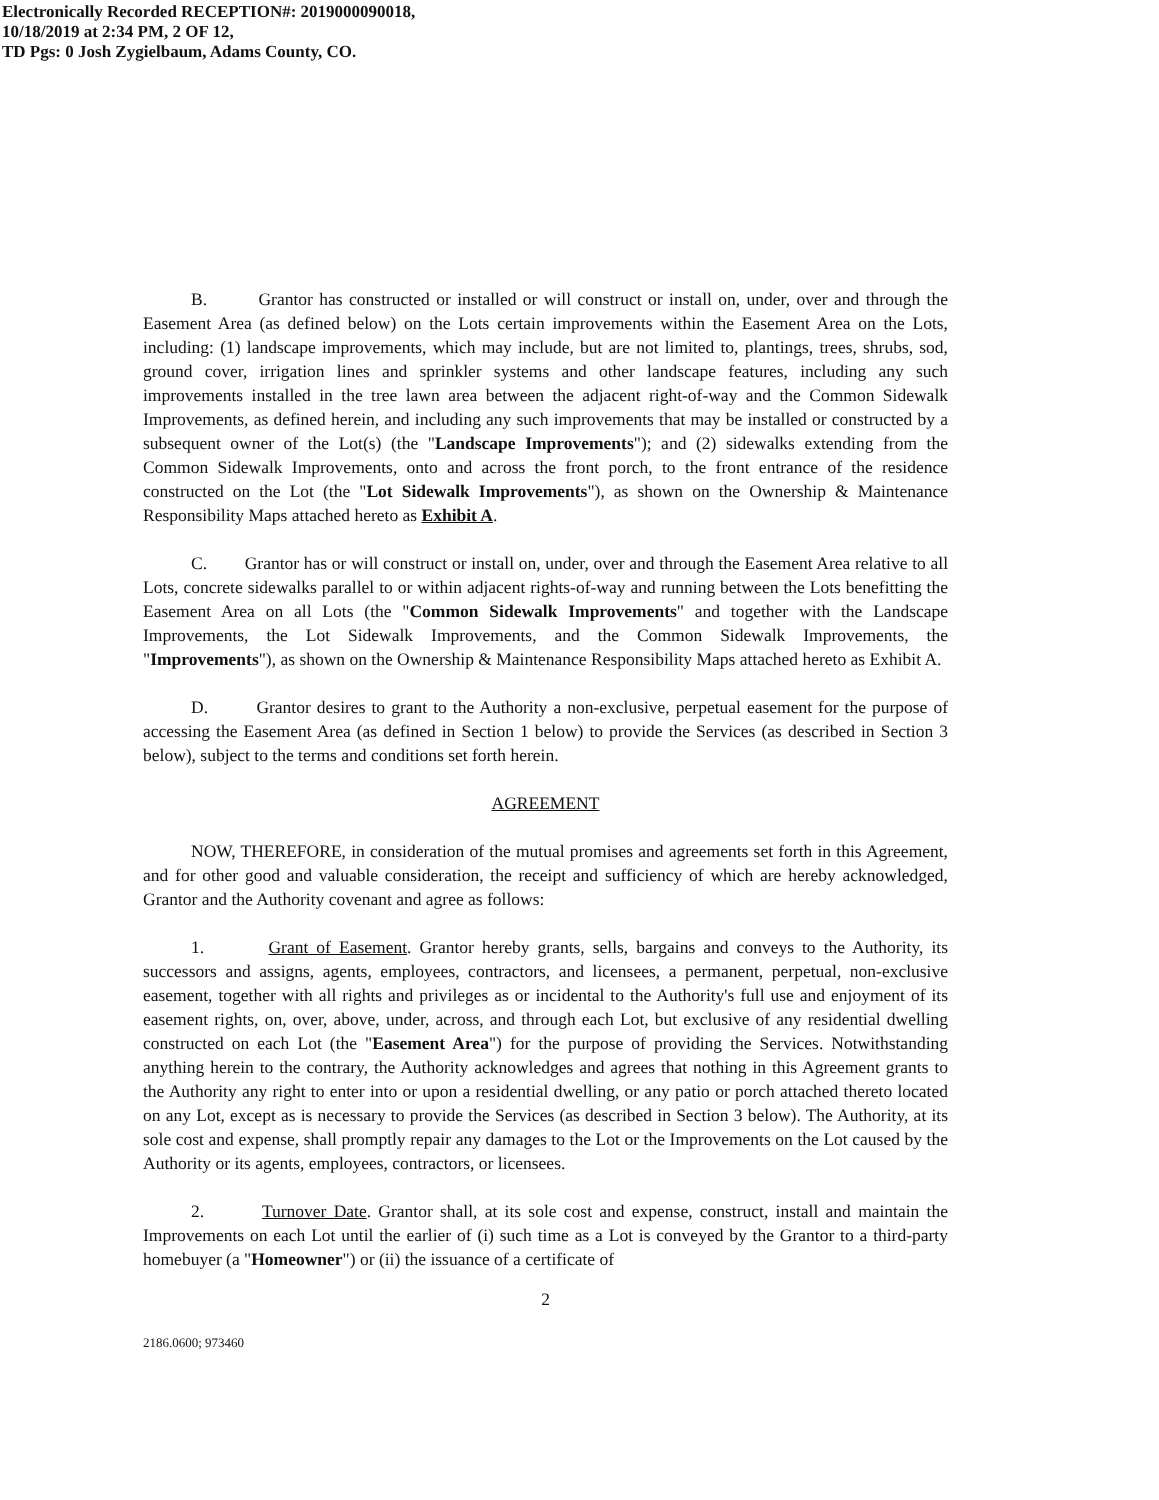Electronically Recorded RECEPTION#: 2019000090018,
10/18/2019 at 2:34 PM, 2 OF 12,
TD Pgs: 0 Josh Zygielbaum, Adams County, CO.
B. Grantor has constructed or installed or will construct or install on, under, over and through the Easement Area (as defined below) on the Lots certain improvements within the Easement Area on the Lots, including: (1) landscape improvements, which may include, but are not limited to, plantings, trees, shrubs, sod, ground cover, irrigation lines and sprinkler systems and other landscape features, including any such improvements installed in the tree lawn area between the adjacent right-of-way and the Common Sidewalk Improvements, as defined herein, and including any such improvements that may be installed or constructed by a subsequent owner of the Lot(s) (the "Landscape Improvements"); and (2) sidewalks extending from the Common Sidewalk Improvements, onto and across the front porch, to the front entrance of the residence constructed on the Lot (the "Lot Sidewalk Improvements"), as shown on the Ownership & Maintenance Responsibility Maps attached hereto as Exhibit A.
C. Grantor has or will construct or install on, under, over and through the Easement Area relative to all Lots, concrete sidewalks parallel to or within adjacent rights-of-way and running between the Lots benefitting the Easement Area on all Lots (the "Common Sidewalk Improvements" and together with the Landscape Improvements, the Lot Sidewalk Improvements, and the Common Sidewalk Improvements, the "Improvements"), as shown on the Ownership & Maintenance Responsibility Maps attached hereto as Exhibit A.
D. Grantor desires to grant to the Authority a non-exclusive, perpetual easement for the purpose of accessing the Easement Area (as defined in Section 1 below) to provide the Services (as described in Section 3 below), subject to the terms and conditions set forth herein.
AGREEMENT
NOW, THEREFORE, in consideration of the mutual promises and agreements set forth in this Agreement, and for other good and valuable consideration, the receipt and sufficiency of which are hereby acknowledged, Grantor and the Authority covenant and agree as follows:
1. Grant of Easement. Grantor hereby grants, sells, bargains and conveys to the Authority, its successors and assigns, agents, employees, contractors, and licensees, a permanent, perpetual, non-exclusive easement, together with all rights and privileges as or incidental to the Authority's full use and enjoyment of its easement rights, on, over, above, under, across, and through each Lot, but exclusive of any residential dwelling constructed on each Lot (the "Easement Area") for the purpose of providing the Services. Notwithstanding anything herein to the contrary, the Authority acknowledges and agrees that nothing in this Agreement grants to the Authority any right to enter into or upon a residential dwelling, or any patio or porch attached thereto located on any Lot, except as is necessary to provide the Services (as described in Section 3 below). The Authority, at its sole cost and expense, shall promptly repair any damages to the Lot or the Improvements on the Lot caused by the Authority or its agents, employees, contractors, or licensees.
2. Turnover Date. Grantor shall, at its sole cost and expense, construct, install and maintain the Improvements on each Lot until the earlier of (i) such time as a Lot is conveyed by the Grantor to a third-party homebuyer (a "Homeowner") or (ii) the issuance of a certificate of
2
2186.0600; 973460